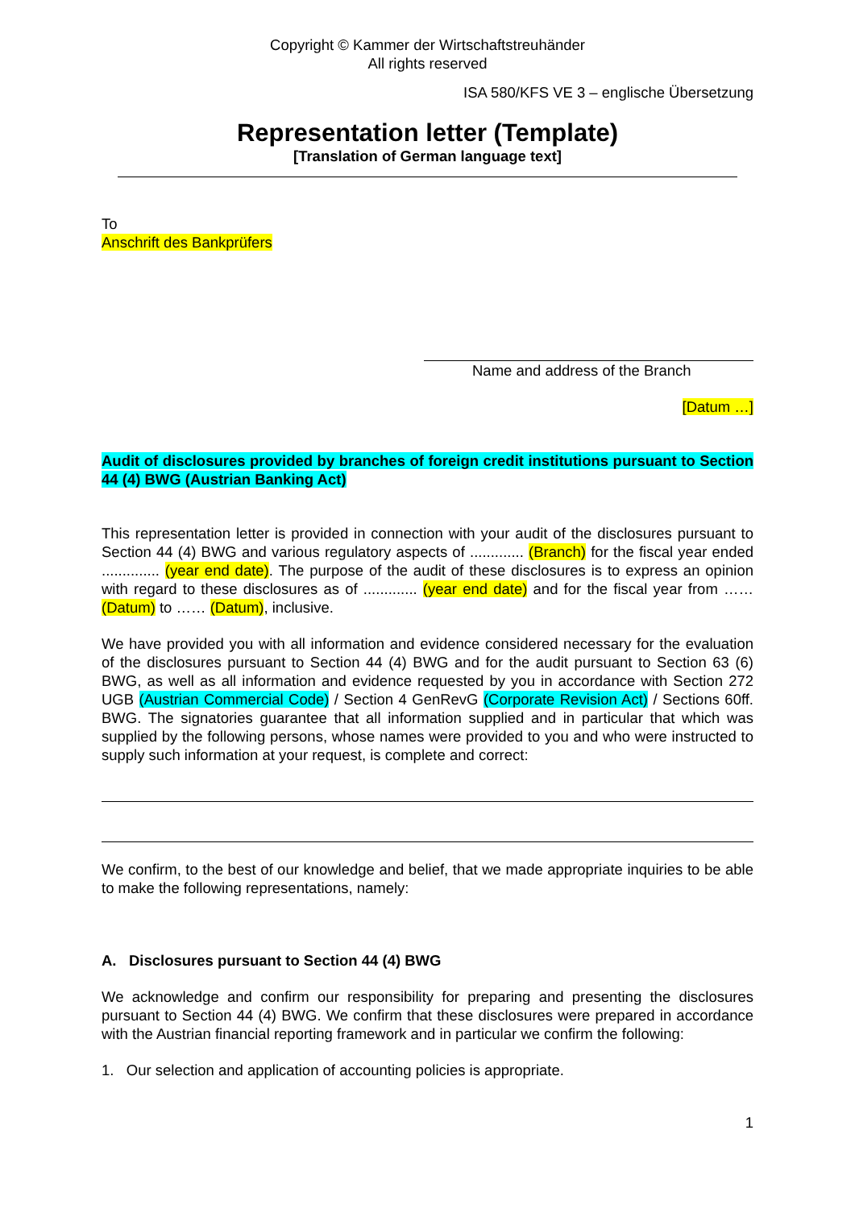Copyright © Kammer der Wirtschaftstreuhänder
All rights reserved
ISA 580/KFS VE 3 – englische Übersetzung
Representation letter (Template)
[Translation of German language text]
To
Anschrift des Bankprüfers
Name and address of the Branch
[Datum …]
Audit of disclosures provided by branches of foreign credit institutions pursuant to Section 44 (4) BWG (Austrian Banking Act)
This representation letter is provided in connection with your audit of the disclosures pursuant to Section 44 (4) BWG and various regulatory aspects of ............. (Branch) for the fiscal year ended .............. (year end date). The purpose of the audit of these disclosures is to express an opinion with regard to these disclosures as of ............. (year end date) and for the fiscal year from …… (Datum) to …… (Datum), inclusive.
We have provided you with all information and evidence considered necessary for the evaluation of the disclosures pursuant to Section 44 (4) BWG and for the audit pursuant to Section 63 (6) BWG, as well as all information and evidence requested by you in accordance with Section 272 UGB (Austrian Commercial Code) / Section 4 GenRevG (Corporate Revision Act) / Sections 60ff. BWG. The signatories guarantee that all information supplied and in particular that which was supplied by the following persons, whose names were provided to you and who were instructed to supply such information at your request, is complete and correct:
We confirm, to the best of our knowledge and belief, that we made appropriate inquiries to be able to make the following representations, namely:
A. Disclosures pursuant to Section 44 (4) BWG
We acknowledge and confirm our responsibility for preparing and presenting the disclosures pursuant to Section 44 (4) BWG. We confirm that these disclosures were prepared in accordance with the Austrian financial reporting framework and in particular we confirm the following:
1. Our selection and application of accounting policies is appropriate.
1